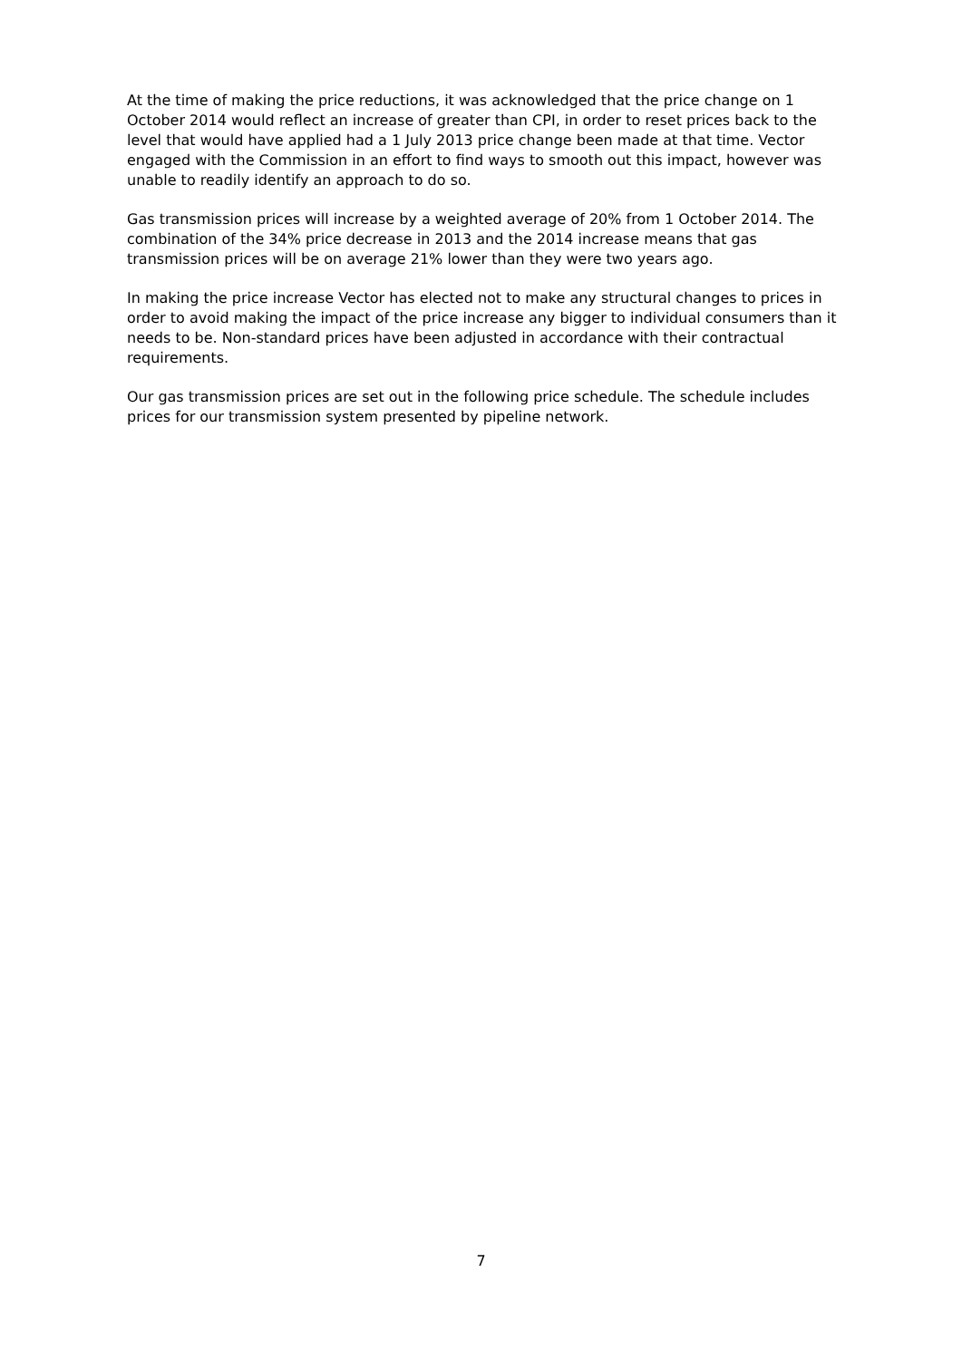At the time of making the price reductions, it was acknowledged that the price change on 1 October 2014 would reflect an increase of greater than CPI, in order to reset prices back to the level that would have applied had a 1 July 2013 price change been made at that time. Vector engaged with the Commission in an effort to find ways to smooth out this impact, however was unable to readily identify an approach to do so.
Gas transmission prices will increase by a weighted average of 20% from 1 October 2014. The combination of the 34% price decrease in 2013 and the 2014 increase means that gas transmission prices will be on average 21% lower than they were two years ago.
In making the price increase Vector has elected not to make any structural changes to prices in order to avoid making the impact of the price increase any bigger to individual consumers than it needs to be. Non-standard prices have been adjusted in accordance with their contractual requirements.
Our gas transmission prices are set out in the following price schedule. The schedule includes prices for our transmission system presented by pipeline network.
7